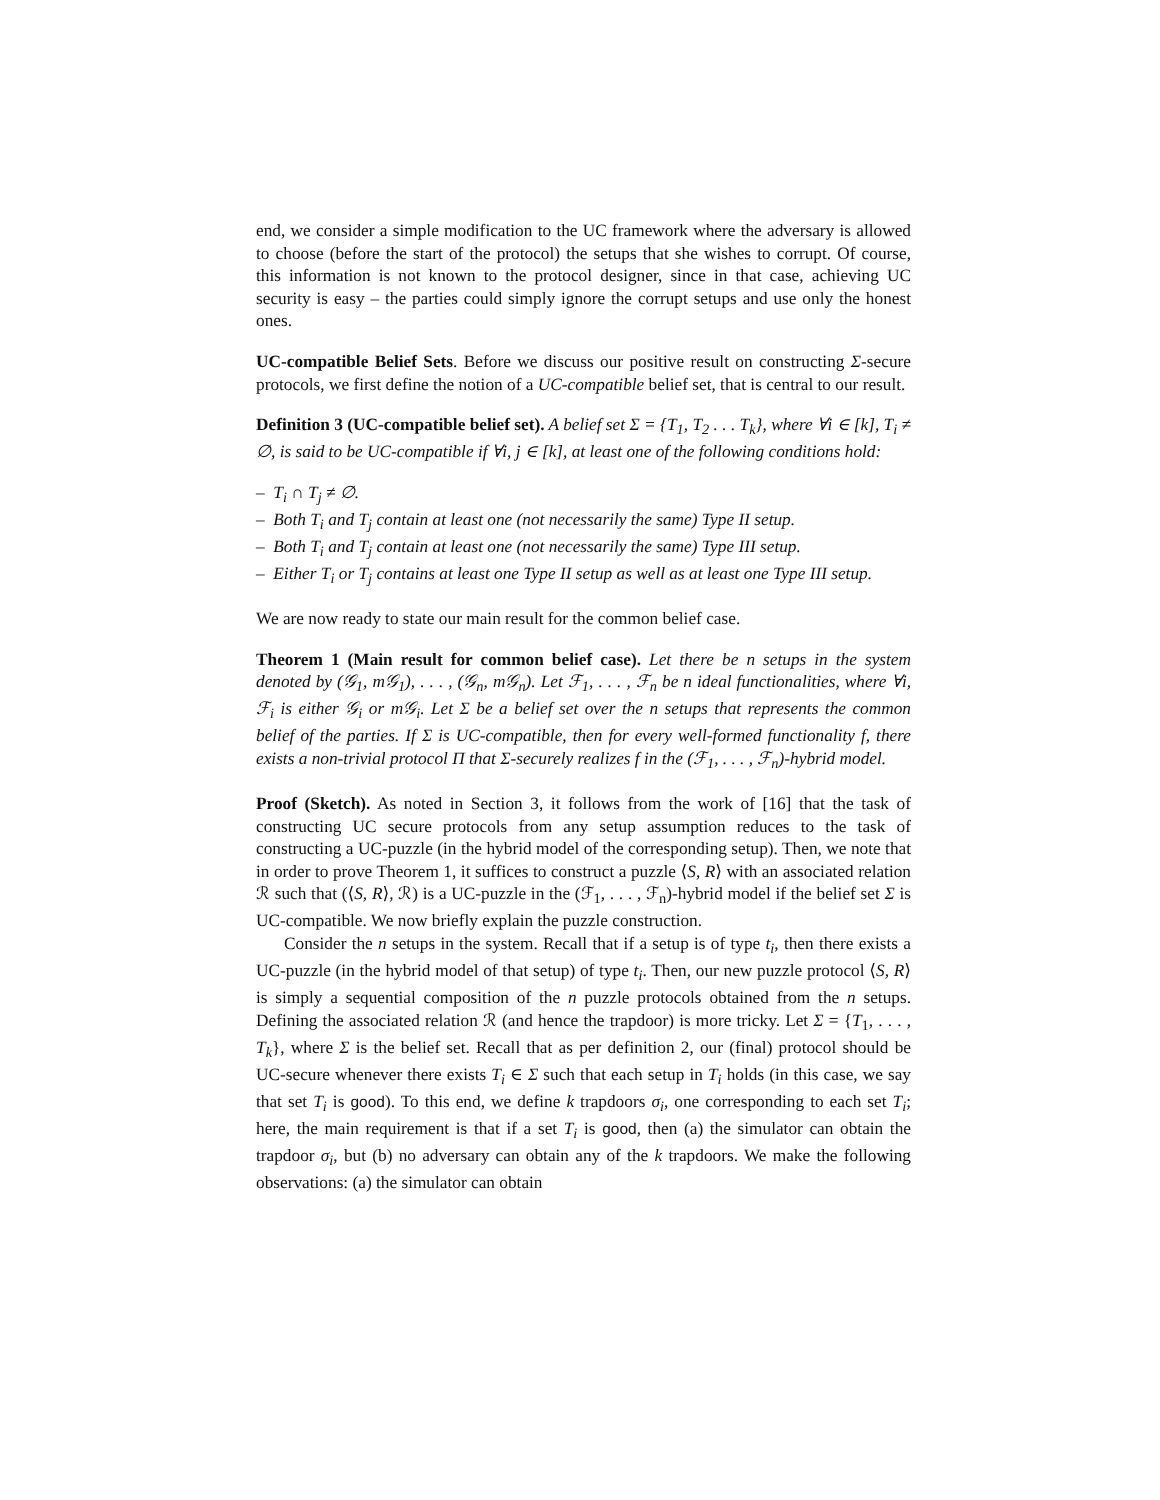end, we consider a simple modification to the UC framework where the adversary is allowed to choose (before the start of the protocol) the setups that she wishes to corrupt. Of course, this information is not known to the protocol designer, since in that case, achieving UC security is easy – the parties could simply ignore the corrupt setups and use only the honest ones.
UC-compatible Belief Sets. Before we discuss our positive result on constructing Σ-secure protocols, we first define the notion of a UC-compatible belief set, that is central to our result.
Definition 3 (UC-compatible belief set). A belief set Σ = {T<sub>1</sub>, T<sub>2</sub> . . . T<sub>k</sub>}, where ∀i ∈ [k], T<sub>i</sub> ≠ ∅, is said to be UC-compatible if ∀i, j ∈ [k], at least one of the following conditions hold:
– T<sub>i</sub> ∩ T<sub>j</sub> ≠ ∅.
– Both T<sub>i</sub> and T<sub>j</sub> contain at least one (not necessarily the same) Type II setup.
– Both T<sub>i</sub> and T<sub>j</sub> contain at least one (not necessarily the same) Type III setup.
– Either T<sub>i</sub> or T<sub>j</sub> contains at least one Type II setup as well as at least one Type III setup.
We are now ready to state our main result for the common belief case.
Theorem 1 (Main result for common belief case). Let there be n setups in the system denoted by (𝒢<sub>1</sub>, m𝒢<sub>1</sub>), . . . , (𝒢<sub>n</sub>, m𝒢<sub>n</sub>). Let ℱ<sub>1</sub>, . . . , ℱ<sub>n</sub> be n ideal functionalities, where ∀i, ℱ<sub>i</sub> is either 𝒢<sub>i</sub> or m𝒢<sub>i</sub>. Let Σ be a belief set over the n setups that represents the common belief of the parties. If Σ is UC-compatible, then for every well-formed functionality f, there exists a non-trivial protocol Π that Σ-securely realizes f in the (ℱ<sub>1</sub>, . . . , ℱ<sub>n</sub>)-hybrid model.
Proof (Sketch). As noted in Section 3, it follows from the work of [16] that the task of constructing UC secure protocols from any setup assumption reduces to the task of constructing a UC-puzzle (in the hybrid model of the corresponding setup). Then, we note that in order to prove Theorem 1, it suffices to construct a puzzle ⟨S, R⟩ with an associated relation ℛ such that (⟨S, R⟩, ℛ) is a UC-puzzle in the (ℱ<sub>1</sub>, . . . , ℱ<sub>n</sub>)-hybrid model if the belief set Σ is UC-compatible. We now briefly explain the puzzle construction.
Consider the n setups in the system. Recall that if a setup is of type t<sub>i</sub>, then there exists a UC-puzzle (in the hybrid model of that setup) of type t<sub>i</sub>. Then, our new puzzle protocol ⟨S, R⟩ is simply a sequential composition of the n puzzle protocols obtained from the n setups. Defining the associated relation ℛ (and hence the trapdoor) is more tricky. Let Σ = {T<sub>1</sub>, . . . , T<sub>k</sub>}, where Σ is the belief set. Recall that as per definition 2, our (final) protocol should be UC-secure whenever there exists T<sub>i</sub> ∈ Σ such that each setup in T<sub>i</sub> holds (in this case, we say that set T<sub>i</sub> is good). To this end, we define k trapdoors σ<sub>i</sub>, one corresponding to each set T<sub>i</sub>; here, the main requirement is that if a set T<sub>i</sub> is good, then (a) the simulator can obtain the trapdoor σ<sub>i</sub>, but (b) no adversary can obtain any of the k trapdoors. We make the following observations: (a) the simulator can obtain